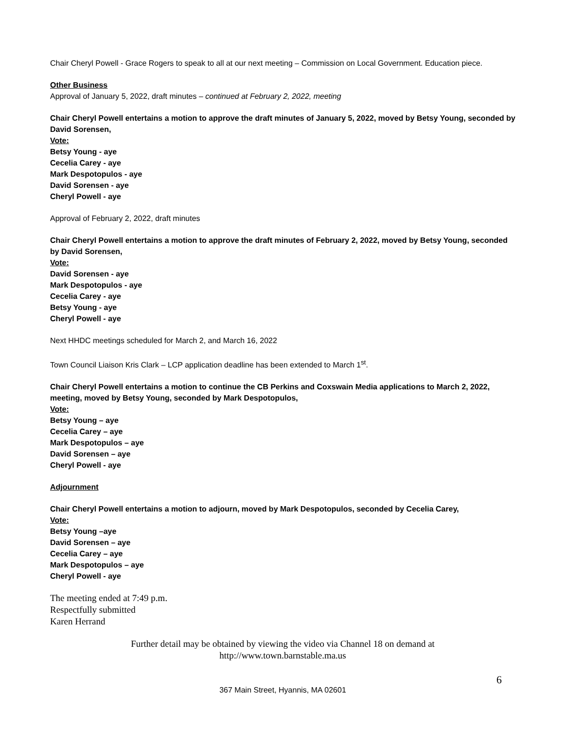Chair Cheryl Powell - Grace Rogers to speak to all at our next meeting – Commission on Local Government. Education piece.
Other Business
Approval of January 5, 2022, draft minutes – continued at February 2, 2022, meeting
Chair Cheryl Powell entertains a motion to approve the draft minutes of January 5, 2022, moved by Betsy Young, seconded by David Sorensen,
Vote:
Betsy Young - aye
Cecelia Carey - aye
Mark Despotopulos - aye
David Sorensen - aye
Cheryl Powell - aye
Approval of February 2, 2022, draft minutes
Chair Cheryl Powell entertains a motion to approve the draft minutes of February 2, 2022, moved by Betsy Young, seconded by David Sorensen,
Vote:
David Sorensen - aye
Mark Despotopulos - aye
Cecelia Carey - aye
Betsy Young - aye
Cheryl Powell - aye
Next HHDC meetings scheduled for March 2, and March 16, 2022
Town Council Liaison Kris Clark – LCP application deadline has been extended to March 1<sup>st</sup>.
Chair Cheryl Powell entertains a motion to continue the CB Perkins and Coxswain Media applications to March 2, 2022, meeting, moved by Betsy Young, seconded by Mark Despotopulos,
Vote:
Betsy Young – aye
Cecelia Carey – aye
Mark Despotopulos – aye
David Sorensen – aye
Cheryl Powell - aye
Adjournment
Chair Cheryl Powell entertains a motion to adjourn, moved by Mark Despotopulos, seconded by Cecelia Carey,
Vote:
Betsy Young –aye
David Sorensen – aye
Cecelia Carey – aye
Mark Despotopulos – aye
Cheryl Powell - aye
The meeting ended at 7:49 p.m.
Respectfully submitted
Karen Herrand
Further detail may be obtained by viewing the video via Channel 18 on demand at
http://www.town.barnstable.ma.us
6
367 Main Street, Hyannis, MA 02601